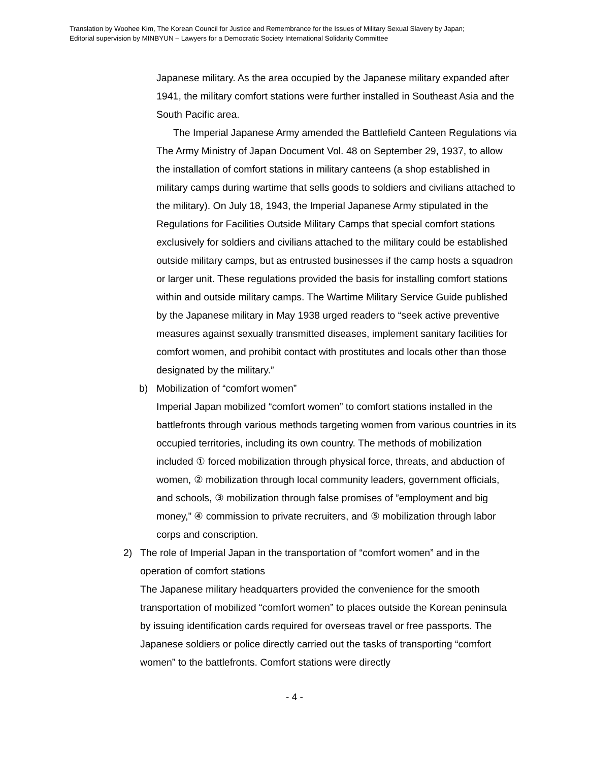Translation by Woohee Kim, The Korean Council for Justice and Remembrance for the Issues of Military Sexual Slavery by Japan;
Editorial supervision by MINBYUN – Lawyers for a Democratic Society International Solidarity Committee
Japanese military. As the area occupied by the Japanese military expanded after 1941, the military comfort stations were further installed in Southeast Asia and the South Pacific area.
The Imperial Japanese Army amended the Battlefield Canteen Regulations via The Army Ministry of Japan Document Vol. 48 on September 29, 1937, to allow the installation of comfort stations in military canteens (a shop established in military camps during wartime that sells goods to soldiers and civilians attached to the military). On July 18, 1943, the Imperial Japanese Army stipulated in the Regulations for Facilities Outside Military Camps that special comfort stations exclusively for soldiers and civilians attached to the military could be established outside military camps, but as entrusted businesses if the camp hosts a squadron or larger unit. These regulations provided the basis for installing comfort stations within and outside military camps. The Wartime Military Service Guide published by the Japanese military in May 1938 urged readers to “seek active preventive measures against sexually transmitted diseases, implement sanitary facilities for comfort women, and prohibit contact with prostitutes and locals other than those designated by the military.”
b) Mobilization of “comfort women”
Imperial Japan mobilized “comfort women” to comfort stations installed in the battlefronts through various methods targeting women from various countries in its occupied territories, including its own country. The methods of mobilization included ① forced mobilization through physical force, threats, and abduction of women, ② mobilization through local community leaders, government officials, and schools, ③ mobilization through false promises of ”employment and big money,” ④ commission to private recruiters, and ⑤ mobilization through labor corps and conscription.
2) The role of Imperial Japan in the transportation of “comfort women” and in the operation of comfort stations
The Japanese military headquarters provided the convenience for the smooth transportation of mobilized “comfort women” to places outside the Korean peninsula by issuing identification cards required for overseas travel or free passports. The Japanese soldiers or police directly carried out the tasks of transporting “comfort women” to the battlefronts. Comfort stations were directly
- 4 -